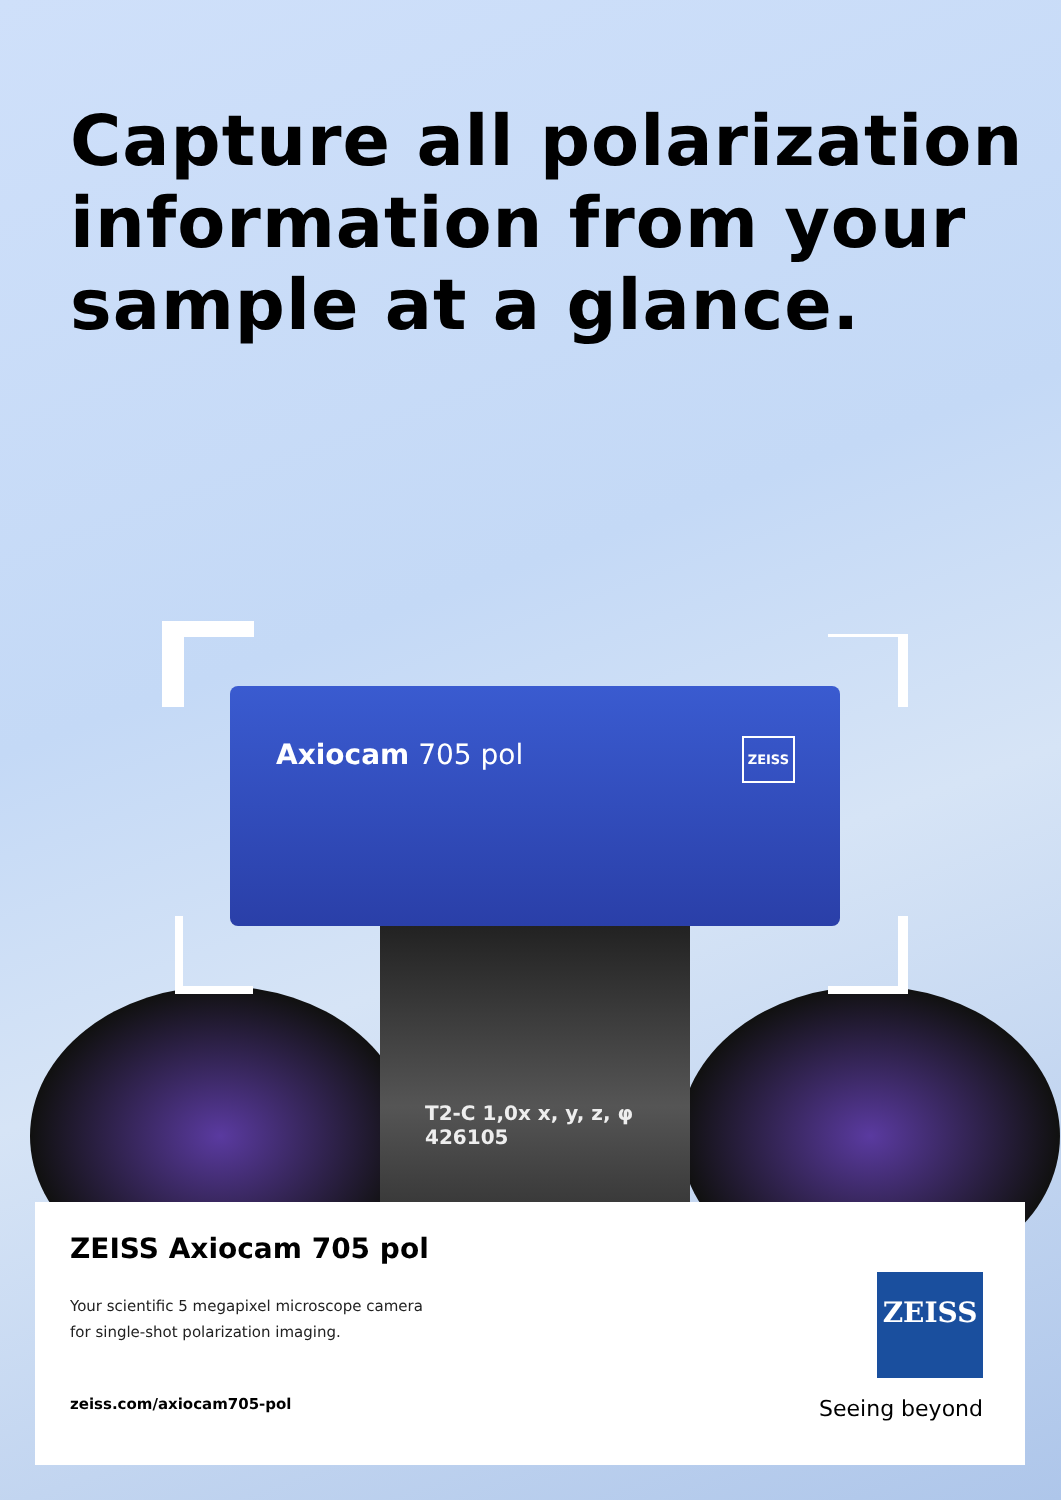Capture all polarization information from your sample at a glance.
Axiocam 705 pol ZEISS
T2-C 1,0x x, y, z, φ
426105
ZEISS Axiocam 705 pol
Your scientific 5 megapixel microscope camera
for single-shot polarization imaging.
zeiss.com/axiocam705-pol
ZEISS
Seeing beyond